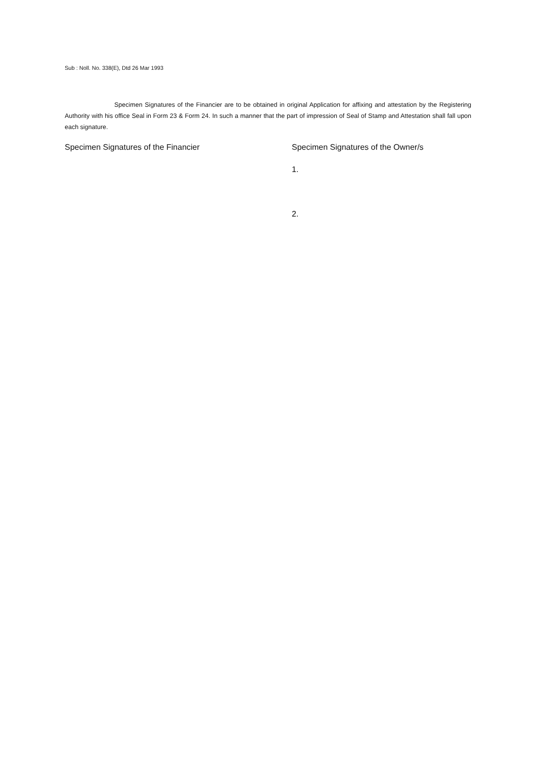Sub : Noll. No. 338(E), Dtd 26 Mar 1993
Specimen Signatures of the Financier are to be obtained in original Application for affixing and attestation by the Registering Authority with his office Seal in Form 23 & Form 24. In such a manner that the part of impression of Seal of Stamp and Attestation shall fall upon each signature.
Specimen Signatures of the Financier Specimen Signatures of the Owner/s
1.
2.